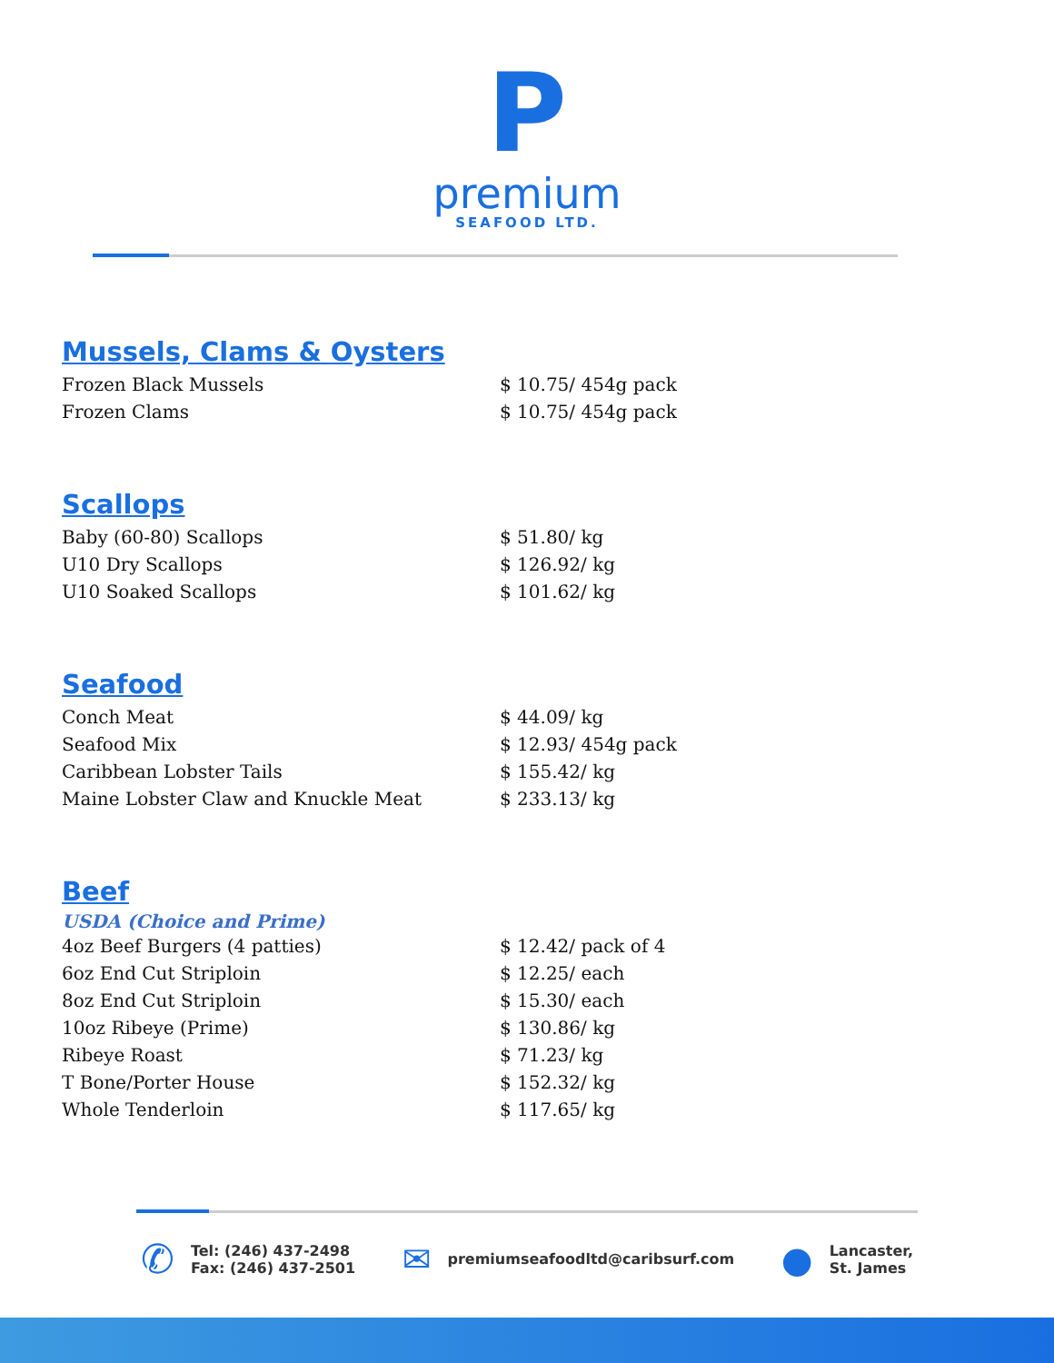P
premium
SEAFOOD LTD.
Mussels, Clams & Oysters
| Frozen Black Mussels | $ 10.75/ 454g pack |
| Frozen Clams | $ 10.75/ 454g pack |
Scallops
| Baby (60-80) Scallops | $ 51.80/ kg |
| U10 Dry Scallops | $ 126.92/ kg |
| U10 Soaked Scallops | $ 101.62/ kg |
Seafood
| Conch Meat | $ 44.09/ kg |
| Seafood Mix | $ 12.93/ 454g pack |
| Caribbean Lobster Tails | $ 155.42/ kg |
| Maine Lobster Claw and Knuckle Meat | $ 233.13/ kg |
Beef
USDA (Choice and Prime)
| 4oz Beef Burgers (4 patties) | $ 12.42/ pack of 4 |
| 6oz End Cut Striploin | $ 12.25/ each |
| 8oz End Cut Striploin | $ 15.30/ each |
| 10oz Ribeye (Prime) | $ 130.86/ kg |
| Ribeye Roast | $ 71.23/ kg |
| T Bone/Porter House | $ 152.32/ kg |
| Whole Tenderloin | $ 117.65/ kg |
✆
Tel: (246) 437-2498
Fax: (246) 437-2501
✉
premiumseafoodltd@caribsurf.com
●
Lancaster,
St. James